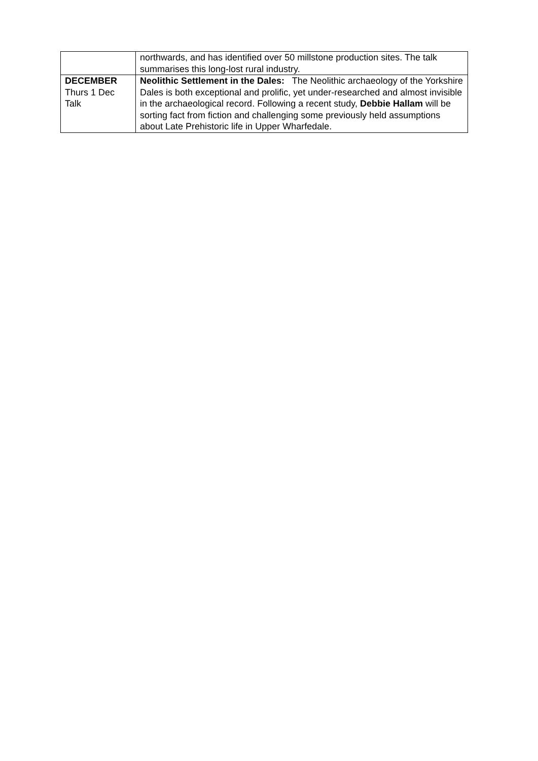| | northwards, and has identified over 50 millstone production sites. The talk summarises this long-lost rural industry. |
| DECEMBER Thurs 1 Dec Talk | Neolithic Settlement in the Dales: The Neolithic archaeology of the Yorkshire Dales is both exceptional and prolific, yet under-researched and almost invisible in the archaeological record. Following a recent study, Debbie Hallam will be sorting fact from fiction and challenging some previously held assumptions about Late Prehistoric life in Upper Wharfedale. |